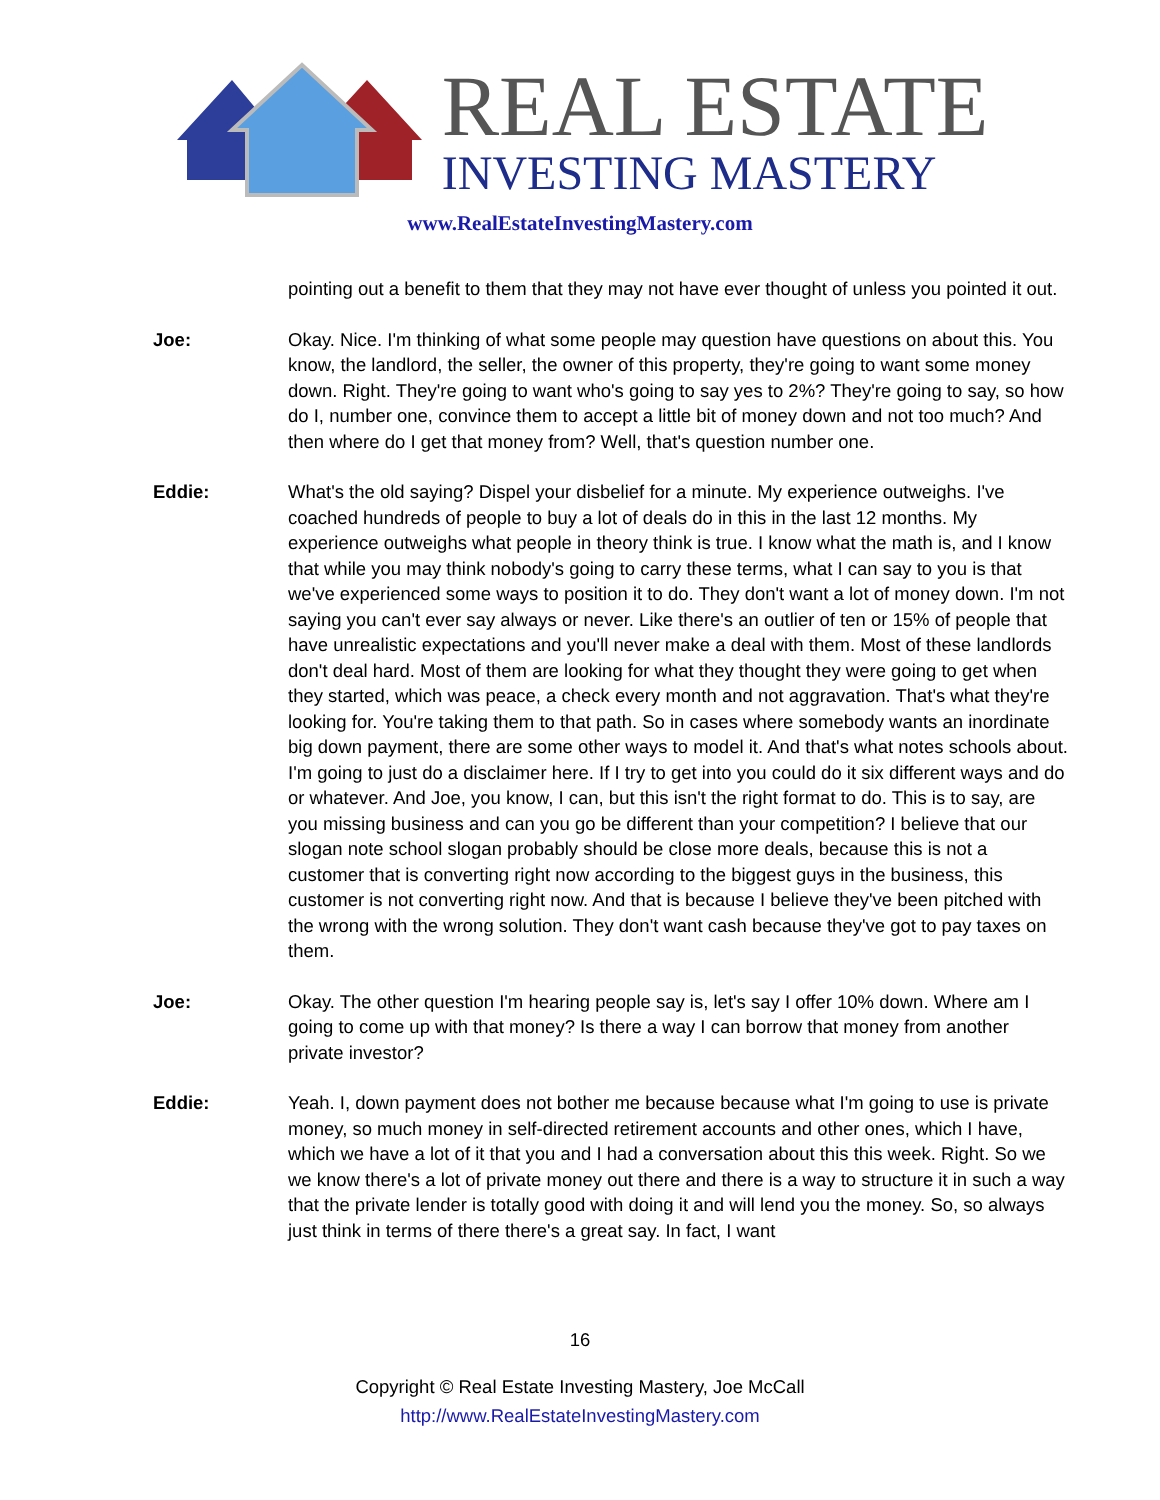REAL ESTATE
INVESTING MASTERY
www.RealEstateInvestingMastery.com
pointing out a benefit to them that they may not have ever thought of unless you pointed it out.
Joe: Okay. Nice. I'm thinking of what some people may question have questions on about this. You know, the landlord, the seller, the owner of this property, they're going to want some money down. Right. They're going to want who's going to say yes to 2%? They're going to say, so how do I, number one, convince them to accept a little bit of money down and not too much? And then where do I get that money from? Well, that's question number one.
Eddie: What's the old saying? Dispel your disbelief for a minute. My experience outweighs. I've coached hundreds of people to buy a lot of deals do in this in the last 12 months. My experience outweighs what people in theory think is true. I know what the math is, and I know that while you may think nobody's going to carry these terms, what I can say to you is that we've experienced some ways to position it to do. They don't want a lot of money down. I'm not saying you can't ever say always or never. Like there's an outlier of ten or 15% of people that have unrealistic expectations and you'll never make a deal with them. Most of these landlords don't deal hard. Most of them are looking for what they thought they were going to get when they started, which was peace, a check every month and not aggravation. That's what they're looking for. You're taking them to that path. So in cases where somebody wants an inordinate big down payment, there are some other ways to model it. And that's what notes schools about. I'm going to just do a disclaimer here. If I try to get into you could do it six different ways and do or whatever. And Joe, you know, I can, but this isn't the right format to do. This is to say, are you missing business and can you go be different than your competition? I believe that our slogan note school slogan probably should be close more deals, because this is not a customer that is converting right now according to the biggest guys in the business, this customer is not converting right now. And that is because I believe they've been pitched with the wrong with the wrong solution. They don't want cash because they've got to pay taxes on them.
Joe: Okay. The other question I'm hearing people say is, let's say I offer 10% down. Where am I going to come up with that money? Is there a way I can borrow that money from another private investor?
Eddie: Yeah. I, down payment does not bother me because because what I'm going to use is private money, so much money in self-directed retirement accounts and other ones, which I have, which we have a lot of it that you and I had a conversation about this this week. Right. So we we know there's a lot of private money out there and there is a way to structure it in such a way that the private lender is totally good with doing it and will lend you the money. So, so always just think in terms of there there's a great say. In fact, I want
16
Copyright © Real Estate Investing Mastery, Joe McCall
http://www.RealEstateInvestingMastery.com